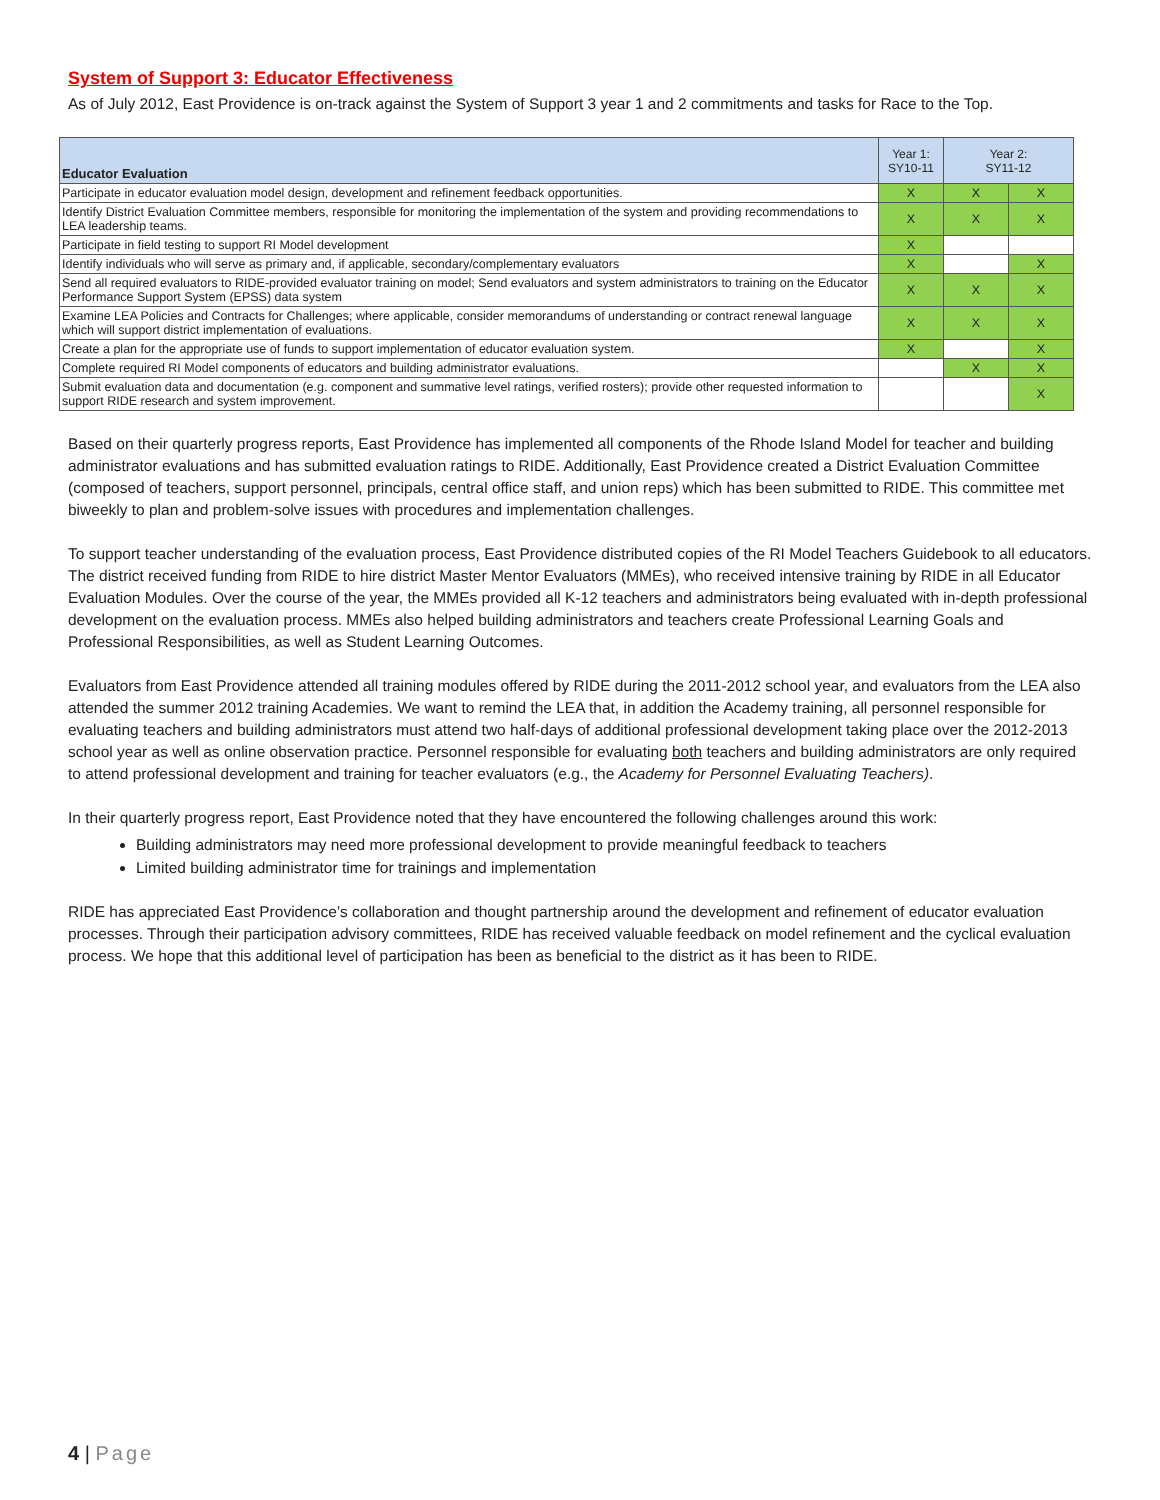System of Support 3: Educator Effectiveness
As of July 2012, East Providence is on-track against the System of Support 3 year 1 and 2 commitments and tasks for Race to the Top.
| Educator Evaluation | Year 1: SY10-11 | Year 2: SY11-12 | |
| --- | --- | --- | --- |
| Participate in educator evaluation model design, development and refinement feedback opportunities. | X | X | X |
| Identify District Evaluation Committee members, responsible for monitoring the implementation of the system and providing recommendations to LEA leadership teams. | X | X | X |
| Participate in field testing to support RI Model development | X | | |
| Identify individuals who will serve as primary and, if applicable, secondary/complementary evaluators | X | | X |
| Send all required evaluators to RIDE-provided evaluator training on model; Send evaluators and system administrators to training on the Educator Performance Support System (EPSS) data system | X | X | X |
| Examine LEA Policies and Contracts for Challenges; where applicable, consider memorandums of understanding or contract renewal language which will support district implementation of evaluations. | X | X | X |
| Create a plan for the appropriate use of funds to support implementation of educator evaluation system. | X | | X |
| Complete required RI Model components of educators and building administrator evaluations. | | X | X |
| Submit evaluation data and documentation (e.g. component and summative level ratings, verified rosters); provide other requested information to support RIDE research and system improvement. | | | X |
Based on their quarterly progress reports, East Providence has implemented all components of the Rhode Island Model for teacher and building administrator evaluations and has submitted evaluation ratings to RIDE. Additionally, East Providence created a District Evaluation Committee (composed of teachers, support personnel, principals, central office staff, and union reps) which has been submitted to RIDE. This committee met biweekly to plan and problem-solve issues with procedures and implementation challenges.
To support teacher understanding of the evaluation process, East Providence distributed copies of the RI Model Teachers Guidebook to all educators. The district received funding from RIDE to hire district Master Mentor Evaluators (MMEs), who received intensive training by RIDE in all Educator Evaluation Modules. Over the course of the year, the MMEs provided all K-12 teachers and administrators being evaluated with in-depth professional development on the evaluation process. MMEs also helped building administrators and teachers create Professional Learning Goals and Professional Responsibilities, as well as Student Learning Outcomes.
Evaluators from East Providence attended all training modules offered by RIDE during the 2011-2012 school year, and evaluators from the LEA also attended the summer 2012 training Academies. We want to remind the LEA that, in addition the Academy training, all personnel responsible for evaluating teachers and building administrators must attend two half-days of additional professional development taking place over the 2012-2013 school year as well as online observation practice. Personnel responsible for evaluating both teachers and building administrators are only required to attend professional development and training for teacher evaluators (e.g., the Academy for Personnel Evaluating Teachers).
In their quarterly progress report, East Providence noted that they have encountered the following challenges around this work:
Building administrators may need more professional development to provide meaningful feedback to teachers
Limited building administrator time for trainings and implementation
RIDE has appreciated East Providence’s collaboration and thought partnership around the development and refinement of educator evaluation processes. Through their participation advisory committees, RIDE has received valuable feedback on model refinement and the cyclical evaluation process. We hope that this additional level of participation has been as beneficial to the district as it has been to RIDE.
4 | Page